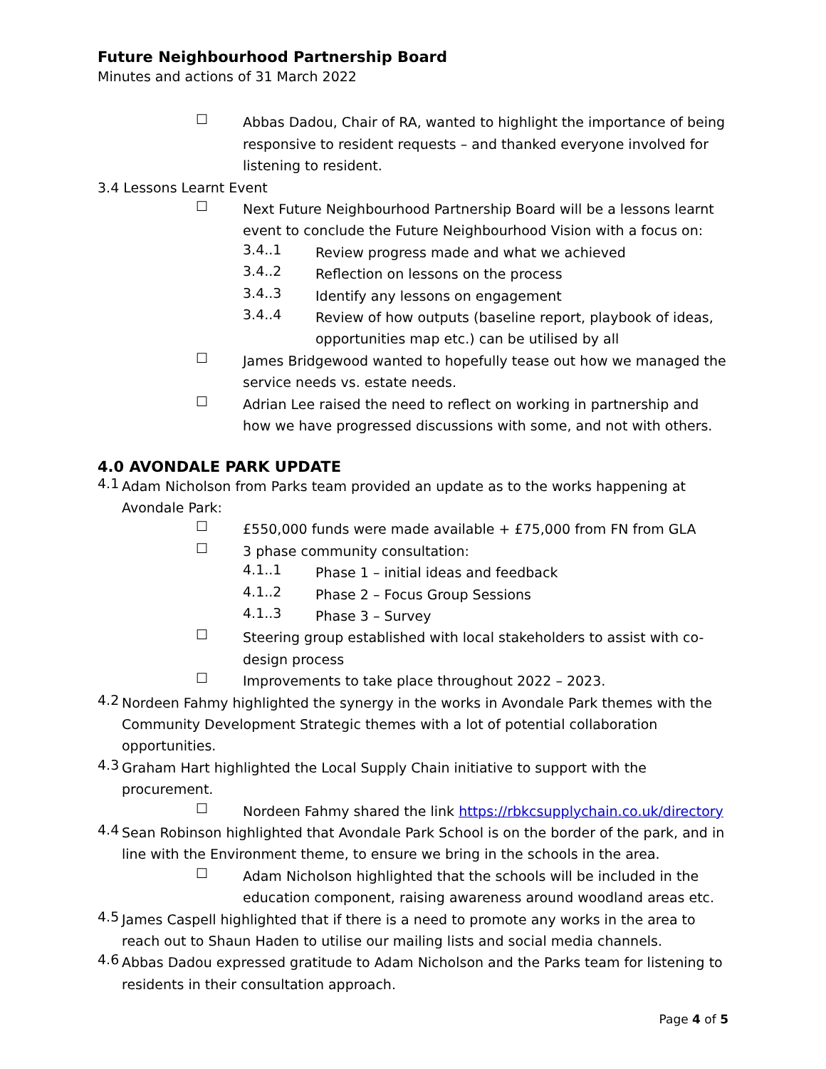Future Neighbourhood Partnership Board
Minutes and actions of 31 March 2022
☐
Abbas Dadou, Chair of RA, wanted to highlight the importance of being responsive to resident requests – and thanked everyone involved for listening to resident.
3.4 Lessons Learnt Event
☐
Next Future Neighbourhood Partnership Board will be a lessons learnt event to conclude the Future Neighbourhood Vision with a focus on:
3.4..1
Review progress made and what we achieved
3.4..2
Reflection on lessons on the process
3.4..3
Identify any lessons on engagement
3.4..4
Review of how outputs (baseline report, playbook of ideas, opportunities map etc.) can be utilised by all
☐
James Bridgewood wanted to hopefully tease out how we managed the service needs vs. estate needs.
☐
Adrian Lee raised the need to reflect on working in partnership and how we have progressed discussions with some, and not with others.
4.0 AVONDALE PARK UPDATE
4.1
Adam Nicholson from Parks team provided an update as to the works happening at Avondale Park:
☐
£550,000 funds were made available + £75,000 from FN from GLA
☐
3 phase community consultation:
4.1..1
Phase 1 – initial ideas and feedback
4.1..2
Phase 2 – Focus Group Sessions
4.1..3
Phase 3 – Survey
☐
Steering group established with local stakeholders to assist with co-design process
☐
Improvements to take place throughout 2022 – 2023.
4.2
Nordeen Fahmy highlighted the synergy in the works in Avondale Park themes with the Community Development Strategic themes with a lot of potential collaboration opportunities.
4.3
Graham Hart highlighted the Local Supply Chain initiative to support with the procurement.
☐
Nordeen Fahmy shared the link https://rbkcsupplychain.co.uk/directory
4.4
Sean Robinson highlighted that Avondale Park School is on the border of the park, and in line with the Environment theme, to ensure we bring in the schools in the area.
☐
Adam Nicholson highlighted that the schools will be included in the education component, raising awareness around woodland areas etc.
4.5
James Caspell highlighted that if there is a need to promote any works in the area to reach out to Shaun Haden to utilise our mailing lists and social media channels.
4.6
Abbas Dadou expressed gratitude to Adam Nicholson and the Parks team for listening to residents in their consultation approach.
Page 4 of 5